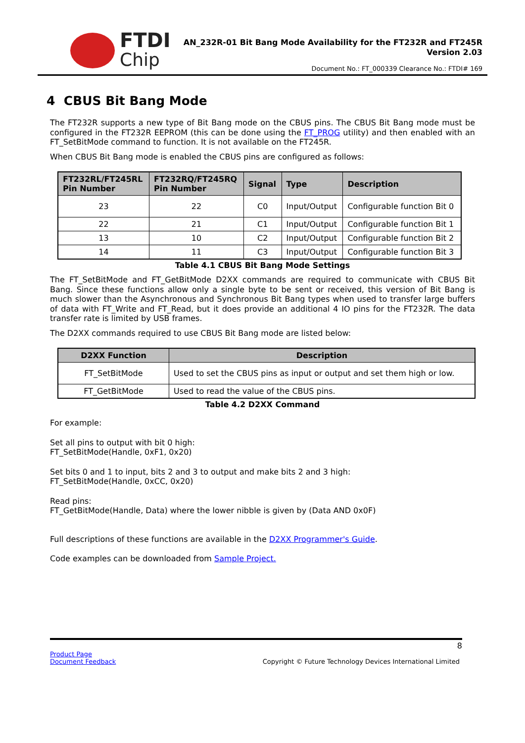FTDI
Chip
AN_232R-01 Bit Bang Mode Availability for the FT232R and FT245R
Version 2.03
Document No.: FT_000339 Clearance No.: FTDI# 169
4 CBUS Bit Bang Mode
The FT232R supports a new type of Bit Bang mode on the CBUS pins. The CBUS Bit Bang mode must be configured in the FT232R EEPROM (this can be done using the FT_PROG utility) and then enabled with an FT_SetBitMode command to function. It is not available on the FT245R.
When CBUS Bit Bang mode is enabled the CBUS pins are configured as follows:
| FT232RL/FT245RL Pin Number | FT232RQ/FT245RQ Pin Number | Signal | Type | Description |
| --- | --- | --- | --- | --- |
| 23 | 22 | C0 | Input/Output | Configurable function Bit 0 |
| 22 | 21 | C1 | Input/Output | Configurable function Bit 1 |
| 13 | 10 | C2 | Input/Output | Configurable function Bit 2 |
| 14 | 11 | C3 | Input/Output | Configurable function Bit 3 |
Table 4.1 CBUS Bit Bang Mode Settings
The FT_SetBitMode and FT_GetBitMode D2XX commands are required to communicate with CBUS Bit Bang. Since these functions allow only a single byte to be sent or received, this version of Bit Bang is much slower than the Asynchronous and Synchronous Bit Bang types when used to transfer large buffers of data with FT_Write and FT_Read, but it does provide an additional 4 IO pins for the FT232R. The data transfer rate is limited by USB frames.
The D2XX commands required to use CBUS Bit Bang mode are listed below:
| D2XX Function | Description |
| --- | --- |
| FT_SetBitMode | Used to set the CBUS pins as input or output and set them high or low. |
| FT_GetBitMode | Used to read the value of the CBUS pins. |
Table 4.2 D2XX Command
For example:
Set all pins to output with bit 0 high:
FT_SetBitMode(Handle, 0xF1, 0x20)
Set bits 0 and 1 to input, bits 2 and 3 to output and make bits 2 and 3 high:
FT_SetBitMode(Handle, 0xCC, 0x20)
Read pins:
FT_GetBitMode(Handle, Data) where the lower nibble is given by (Data AND 0x0F)
Full descriptions of these functions are available in the D2XX Programmer's Guide.
Code examples can be downloaded from Sample Project.
8
Product Page
Document Feedback
Copyright © Future Technology Devices International Limited